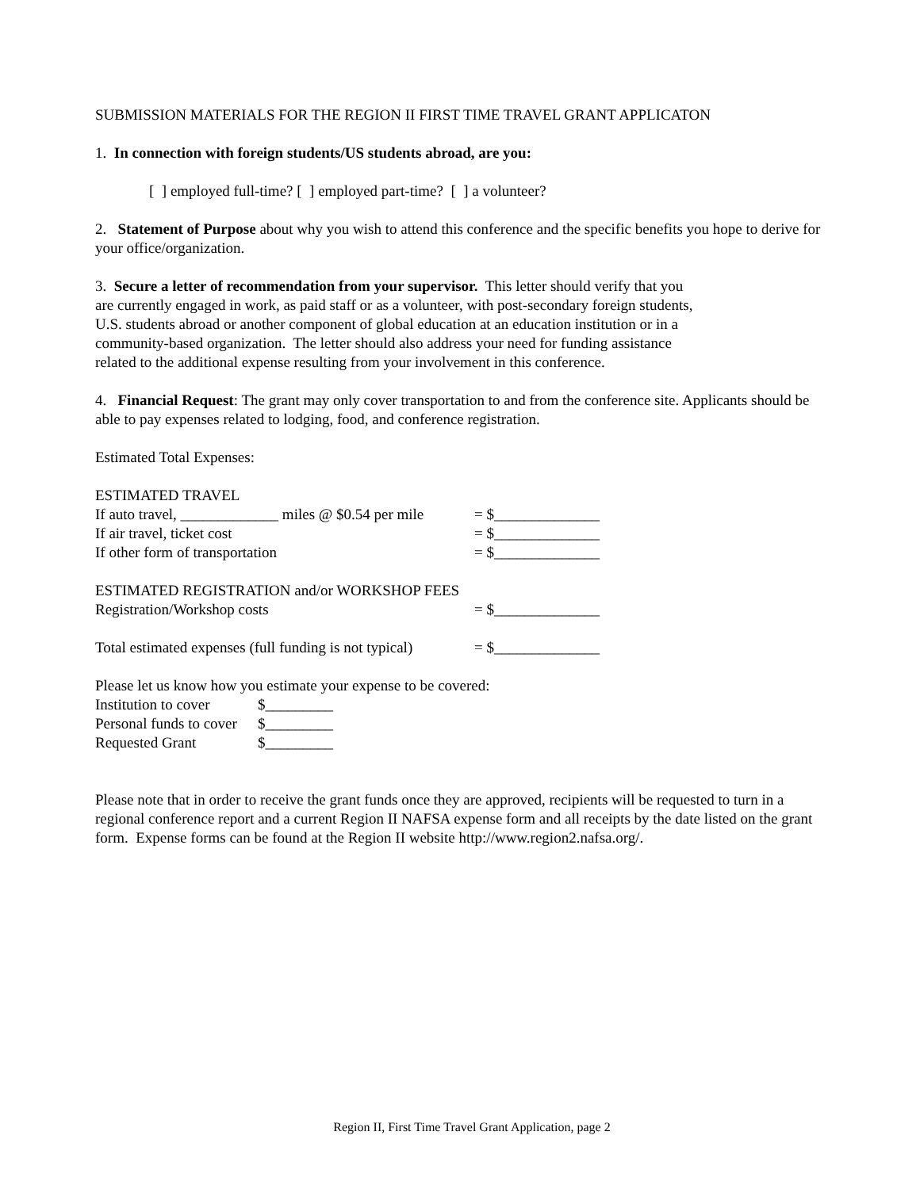SUBMISSION MATERIALS FOR THE REGION II FIRST TIME TRAVEL GRANT APPLICATON
1. In connection with foreign students/US students abroad, are you:
[ ] employed full-time? [ ] employed part-time? [ ] a volunteer?
2. Statement of Purpose about why you wish to attend this conference and the specific benefits you hope to derive for your office/organization.
3. Secure a letter of recommendation from your supervisor. This letter should verify that you
are currently engaged in work, as paid staff or as a volunteer, with post-secondary foreign students,
U.S. students abroad or another component of global education at an education institution or in a
community-based organization. The letter should also address your need for funding assistance
related to the additional expense resulting from your involvement in this conference.
4. Financial Request: The grant may only cover transportation to and from the conference site. Applicants should be able to pay expenses related to lodging, food, and conference registration.
Estimated Total Expenses:
ESTIMATED TRAVEL
If auto travel, _____________ miles @ $0.54 per mile = $______________
If air travel, ticket cost = $______________
If other form of transportation = $______________
ESTIMATED REGISTRATION and/or WORKSHOP FEES
Registration/Workshop costs = $______________
Total estimated expenses (full funding is not typical) = $______________
Please let us know how you estimate your expense to be covered:
Institution to cover $_________
Personal funds to cover $_________
Requested Grant $_________
Please note that in order to receive the grant funds once they are approved, recipients will be requested to turn in a regional conference report and a current Region II NAFSA expense form and all receipts by the date listed on the grant form. Expense forms can be found at the Region II website http://www.region2.nafsa.org/.
Region II, First Time Travel Grant Application, page 2